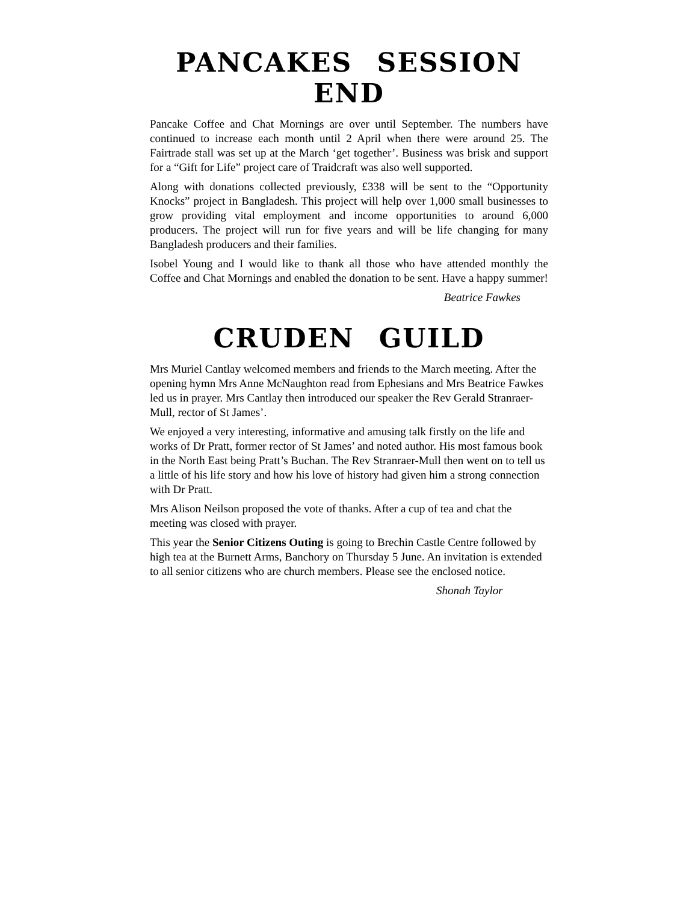PANCAKES SESSION END
Pancake Coffee and Chat Mornings are over until September. The numbers have continued to increase each month until 2 April when there were around 25. The Fairtrade stall was set up at the March ‘get together’. Business was brisk and support for a “Gift for Life” project care of Traidcraft was also well supported.
Along with donations collected previously, £338 will be sent to the “Opportunity Knocks” project in Bangladesh. This project will help over 1,000 small businesses to grow providing vital employment and income opportunities to around 6,000 producers. The project will run for five years and will be life changing for many Bangladesh producers and their families.
Isobel Young and I would like to thank all those who have attended monthly the Coffee and Chat Mornings and enabled the donation to be sent. Have a happy summer!
Beatrice Fawkes
CRUDEN GUILD
Mrs Muriel Cantlay welcomed members and friends to the March meeting. After the opening hymn Mrs Anne McNaughton read from Ephesians and Mrs Beatrice Fawkes led us in prayer. Mrs Cantlay then introduced our speaker the Rev Gerald Stranraer-Mull, rector of St James’.
We enjoyed a very interesting, informative and amusing talk firstly on the life and works of Dr Pratt, former rector of St James’ and noted author. His most famous book in the North East being Pratt’s Buchan. The Rev Stranraer-Mull then went on to tell us a little of his life story and how his love of history had given him a strong connection with Dr Pratt.
Mrs Alison Neilson proposed the vote of thanks. After a cup of tea and chat the meeting was closed with prayer.
This year the Senior Citizens Outing is going to Brechin Castle Centre followed by high tea at the Burnett Arms, Banchory on Thursday 5 June. An invitation is extended to all senior citizens who are church members. Please see the enclosed notice.
Shonah Taylor